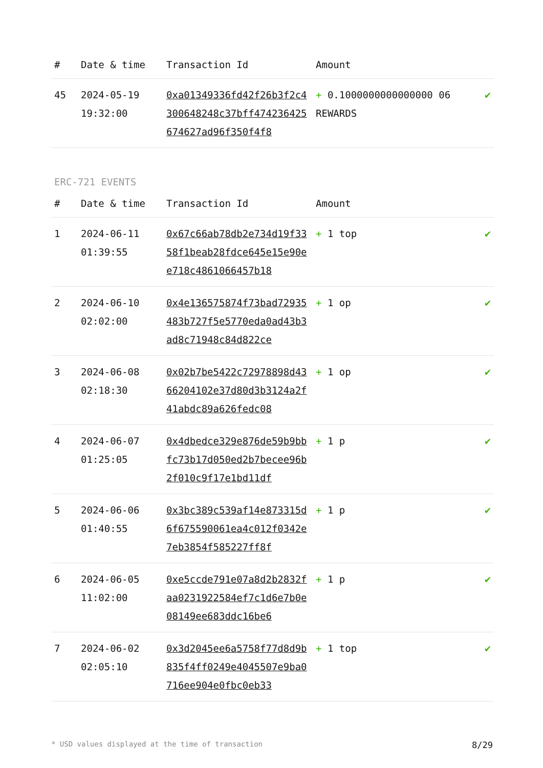| # | Date & time | Transaction Id | Amount | |
| --- | --- | --- | --- | --- |
| 45 | 2024-05-19 19:32:00 | 0xa01349336fd42f26b3f2c4300648248c37bff474236425674627ad96f350f4f8 | + 0.1000000000000000 06 REWARDS | ✔ |
ERC-721 EVENTS
| # | Date & time | Transaction Id | Amount | |
| --- | --- | --- | --- | --- |
| 1 | 2024-06-11 01:39:55 | 0x67c66ab78db2e734d19f3358f1beab28fdce645e15e90ee718c4861066457b18 | + 1 top | ✔ |
| 2 | 2024-06-10 02:02:00 | 0x4e136575874f73bad72935483b727f5e5770eda0ad43b3ad8c71948c84d822ce | + 1 op | ✔ |
| 3 | 2024-06-08 02:18:30 | 0x02b7be5422c72978898d4366204102e37d80d3b3124a2f41abdc89a626fedc08 | + 1 op | ✔ |
| 4 | 2024-06-07 01:25:05 | 0x4dbedce329e876de59b9bbfc73b17d050ed2b7becee96b2f010c9f17e1bd11df | + 1 p | ✔ |
| 5 | 2024-06-06 01:40:55 | 0x3bc389c539af14e873315d6f675590061ea4c012f0342e7eb3854f585227ff8f | + 1 p | ✔ |
| 6 | 2024-06-05 11:02:00 | 0xe5ccde791e07a8d2b2832faa0231922584ef7c1d6e7b0e08149ee683ddc16be6 | + 1 p | ✔ |
| 7 | 2024-06-02 02:05:10 | 0x3d2045ee6a5758f77d8d9b835f4ff0249e4045507e9ba0716ee904e0fbc0eb33 | + 1 top | ✔ |
* USD values displayed at the time of transaction 8/29